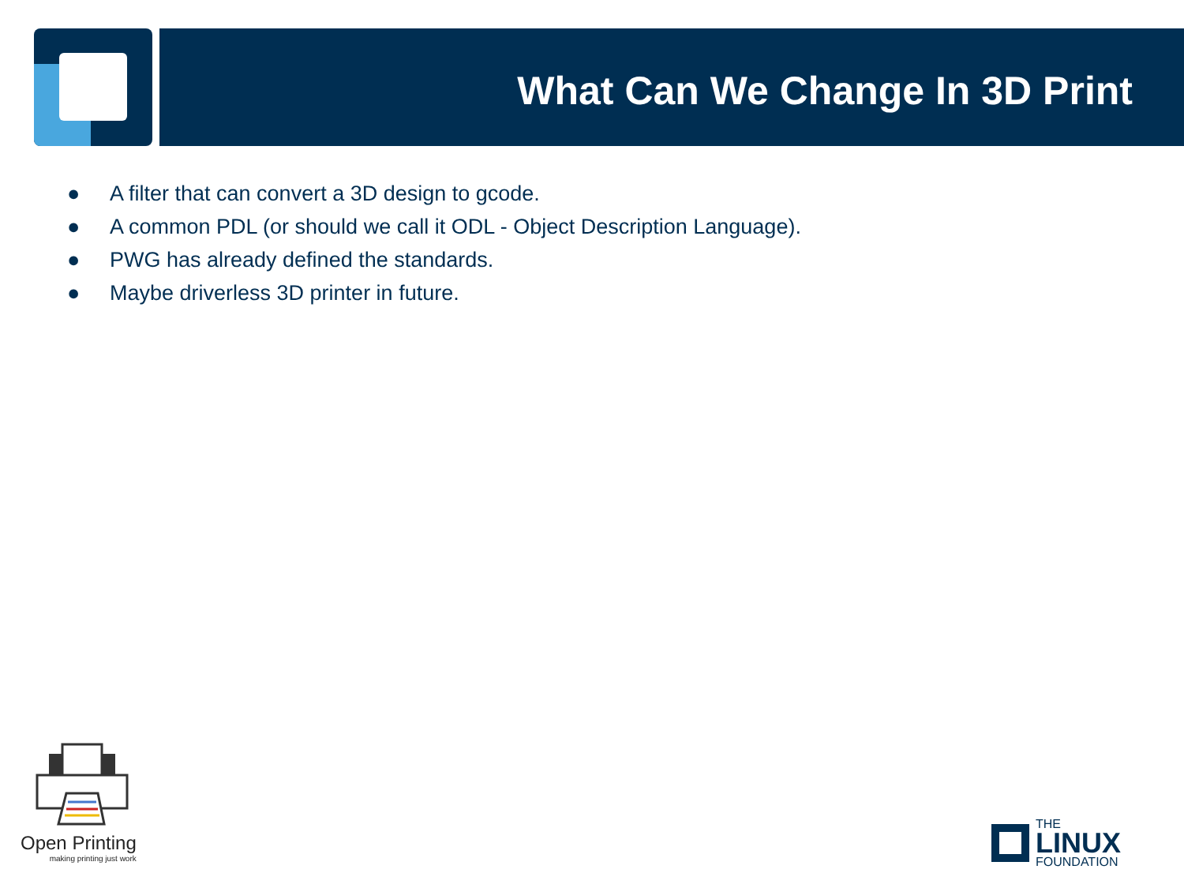What Can We Change In 3D Print
● A filter that can convert a 3D design to gcode.
● A common PDL (or should we call it ODL - Object Description Language).
● PWG has already defined the standards.
● Maybe driverless 3D printer in future.
Open Printing
making printing just work
THE
LINUX
FOUNDATION